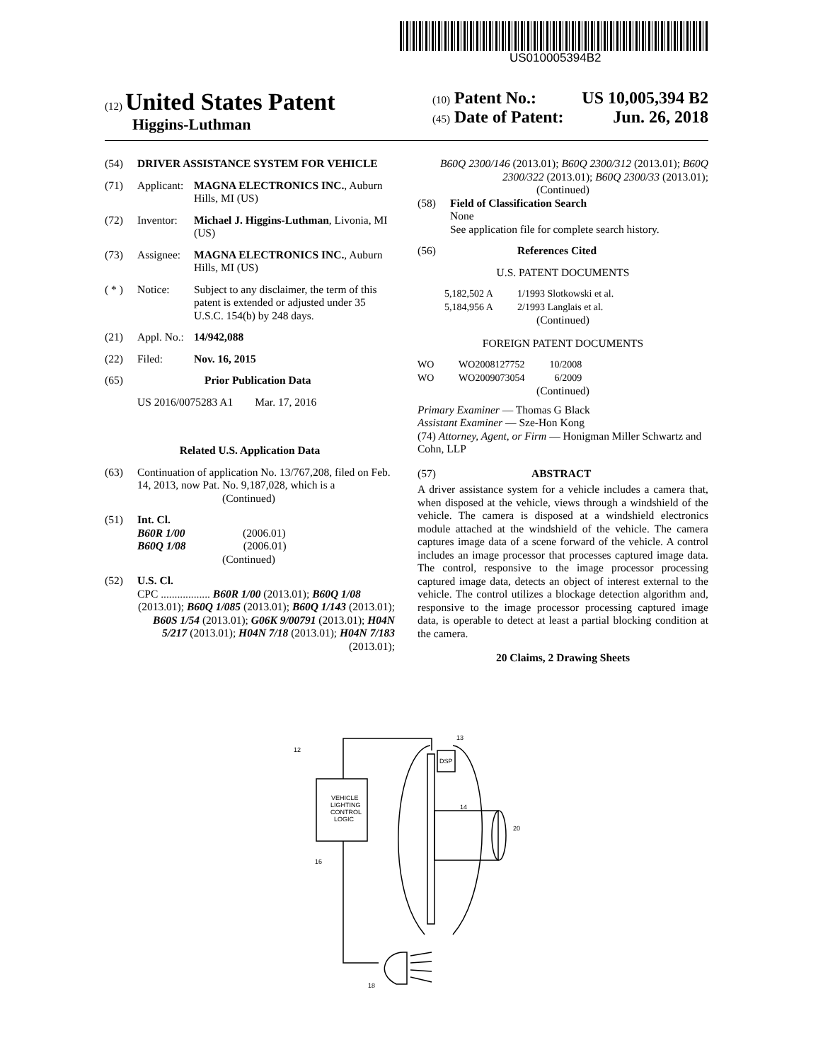US010005394B2
(12) United States Patent
Higgins-Luthman
(10) Patent No.: US 10,005,394 B2
(45) Date of Patent: Jun. 26, 2018
(54) DRIVER ASSISTANCE SYSTEM FOR VEHICLE
(71) Applicant: MAGNA ELECTRONICS INC., Auburn Hills, MI (US)
(72) Inventor: Michael J. Higgins-Luthman, Livonia, MI (US)
(73) Assignee: MAGNA ELECTRONICS INC., Auburn Hills, MI (US)
( * ) Notice: Subject to any disclaimer, the term of this patent is extended or adjusted under 35 U.S.C. 154(b) by 248 days.
(21) Appl. No.: 14/942,088
(22) Filed: Nov. 16, 2015
(65) Prior Publication Data
US 2016/0075283 A1 Mar. 17, 2016
Related U.S. Application Data
(63) Continuation of application No. 13/767,208, filed on Feb. 14, 2013, now Pat. No. 9,187,028, which is a
(Continued)
(51) Int. Cl.
B60R 1/00 (2006.01)
B60Q 1/08 (2006.01)
(Continued)
(52) U.S. Cl.
CPC .................. B60R 1/00 (2013.01); B60Q 1/08
(2013.01); B60Q 1/085 (2013.01); B60Q 1/143 (2013.01); B60S 1/54 (2013.01); G06K 9/00791 (2013.01); H04N 5/217 (2013.01); H04N 7/18 (2013.01); H04N 7/183 (2013.01);
B60Q 2300/146 (2013.01); B60Q 2300/312 (2013.01); B60Q 2300/322 (2013.01); B60Q 2300/33 (2013.01);
(Continued)
(58) Field of Classification Search
None
See application file for complete search history.
(56) References Cited
U.S. PATENT DOCUMENTS
5,182,502 A 1/1993 Slotkowski et al.
5,184,956 A 2/1993 Langlais et al.
(Continued)
FOREIGN PATENT DOCUMENTS
WO WO2008127752 10/2008
WO WO2009073054 6/2009
(Continued)
Primary Examiner — Thomas G Black
Assistant Examiner — Sze-Hon Kong
(74) Attorney, Agent, or Firm — Honigman Miller Schwartz and Cohn, LLP
(57) ABSTRACT
A driver assistance system for a vehicle includes a camera that, when disposed at the vehicle, views through a windshield of the vehicle. The camera is disposed at a windshield electronics module attached at the windshield of the vehicle. The camera captures image data of a scene forward of the vehicle. A control includes an image processor that processes captured image data. The control, responsive to the image processor processing captured image data, detects an object of interest external to the vehicle. The control utilizes a blockage detection algorithm and, responsive to the image processor processing captured image data, is operable to detect at least a partial blocking condition at the camera.
20 Claims, 2 Drawing Sheets
VEHICLE
LIGHTING
CONTROL
LOGIC
DSP
12
13
14
20
16
18